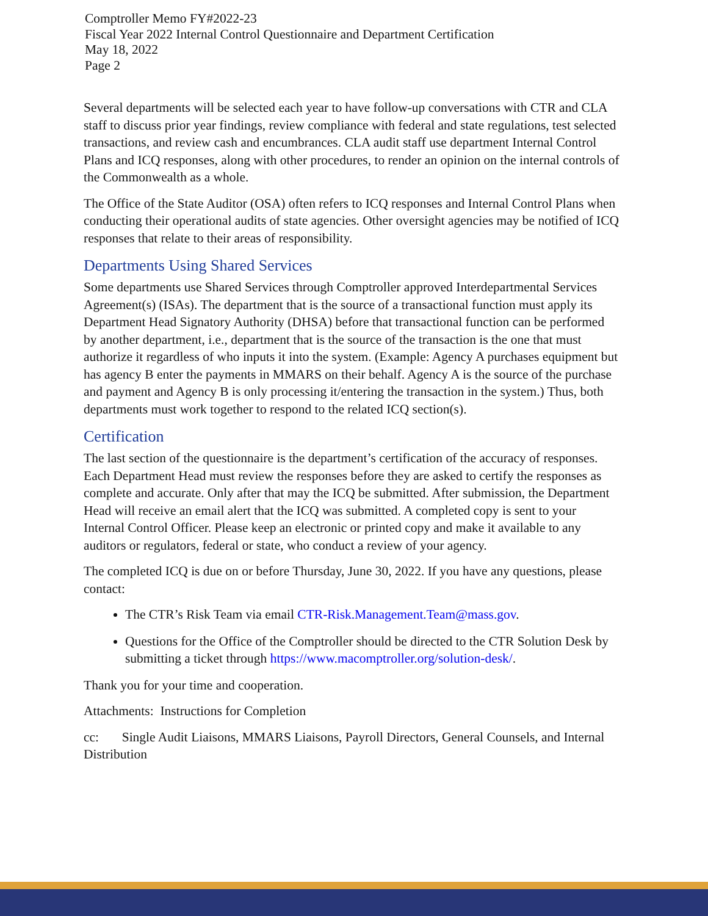Comptroller Memo FY#2022-23
Fiscal Year 2022 Internal Control Questionnaire and Department Certification
May 18, 2022
Page 2
Several departments will be selected each year to have follow-up conversations with CTR and CLA staff to discuss prior year findings, review compliance with federal and state regulations, test selected transactions, and review cash and encumbrances. CLA audit staff use department Internal Control Plans and ICQ responses, along with other procedures, to render an opinion on the internal controls of the Commonwealth as a whole.
The Office of the State Auditor (OSA) often refers to ICQ responses and Internal Control Plans when conducting their operational audits of state agencies. Other oversight agencies may be notified of ICQ responses that relate to their areas of responsibility.
Departments Using Shared Services
Some departments use Shared Services through Comptroller approved Interdepartmental Services Agreement(s) (ISAs). The department that is the source of a transactional function must apply its Department Head Signatory Authority (DHSA) before that transactional function can be performed by another department, i.e., department that is the source of the transaction is the one that must authorize it regardless of who inputs it into the system. (Example: Agency A purchases equipment but has agency B enter the payments in MMARS on their behalf. Agency A is the source of the purchase and payment and Agency B is only processing it/entering the transaction in the system.) Thus, both departments must work together to respond to the related ICQ section(s).
Certification
The last section of the questionnaire is the department’s certification of the accuracy of responses. Each Department Head must review the responses before they are asked to certify the responses as complete and accurate. Only after that may the ICQ be submitted. After submission, the Department Head will receive an email alert that the ICQ was submitted. A completed copy is sent to your Internal Control Officer. Please keep an electronic or printed copy and make it available to any auditors or regulators, federal or state, who conduct a review of your agency.
The completed ICQ is due on or before Thursday, June 30, 2022. If you have any questions, please contact:
The CTR’s Risk Team via email CTR-Risk.Management.Team@mass.gov.
Questions for the Office of the Comptroller should be directed to the CTR Solution Desk by submitting a ticket through https://www.macomptroller.org/solution-desk/.
Thank you for your time and cooperation.
Attachments: Instructions for Completion
cc: Single Audit Liaisons, MMARS Liaisons, Payroll Directors, General Counsels, and Internal Distribution